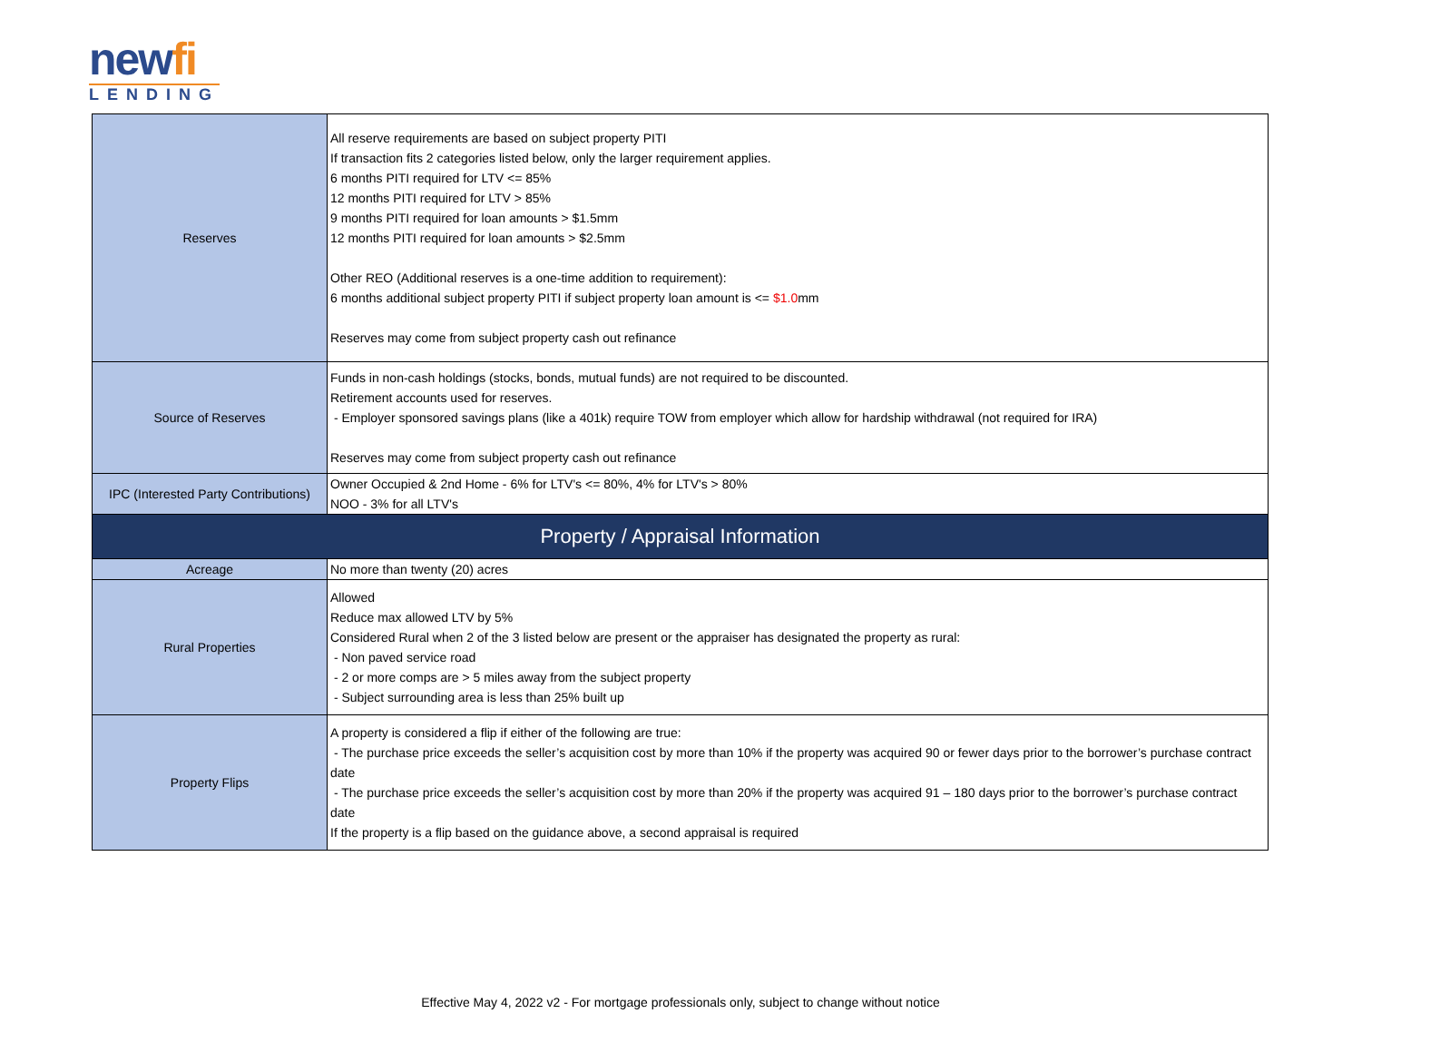newfi
LENDING
| Reserves | All reserve requirements are based on subject property PITI If transaction fits 2 categories listed below, only the larger requirement applies. 6 months PITI required for LTV <= 85% 12 months PITI required for LTV > 85% 9 months PITI required for loan amounts > $1.5mm 12 months PITI required for loan amounts > $2.5mm Other REO (Additional reserves is a one-time addition to requirement): 6 months additional subject property PITI if subject property loan amount is <= $1.0 mm Reserves may come from subject property cash out refinance |
| Source of Reserves | Funds in non-cash holdings (stocks, bonds, mutual funds) are not required to be discounted. Retirement accounts used for reserves. - Employer sponsored savings plans (like a 401k) require TOW from employer which allow for hardship withdrawal (not required for IRA) Reserves may come from subject property cash out refinance |
| IPC (Interested Party Contributions) | Owner Occupied & 2nd Home - 6% for LTV's <= 80%, 4% for LTV's > 80% NOO - 3% for all LTV's |
| Property / Appraisal Information | |
| Acreage | No more than twenty (20) acres |
| Rural Properties | Allowed Reduce max allowed LTV by 5% Considered Rural when 2 of the 3 listed below are present or the appraiser has designated the property as rural: - Non paved service road - 2 or more comps are > 5 miles away from the subject property - Subject surrounding area is less than 25% built up |
| Property Flips | A property is considered a flip if either of the following are true: - The purchase price exceeds the seller’s acquisition cost by more than 10% if the property was acquired 90 or fewer days prior to the borrower’s purchase contract date - The purchase price exceeds the seller’s acquisition cost by more than 20% if the property was acquired 91 – 180 days prior to the borrower’s purchase contract date If the property is a flip based on the guidance above, a second appraisal is required |
Effective May 4, 2022 v2 - For mortgage professionals only, subject to change without notice